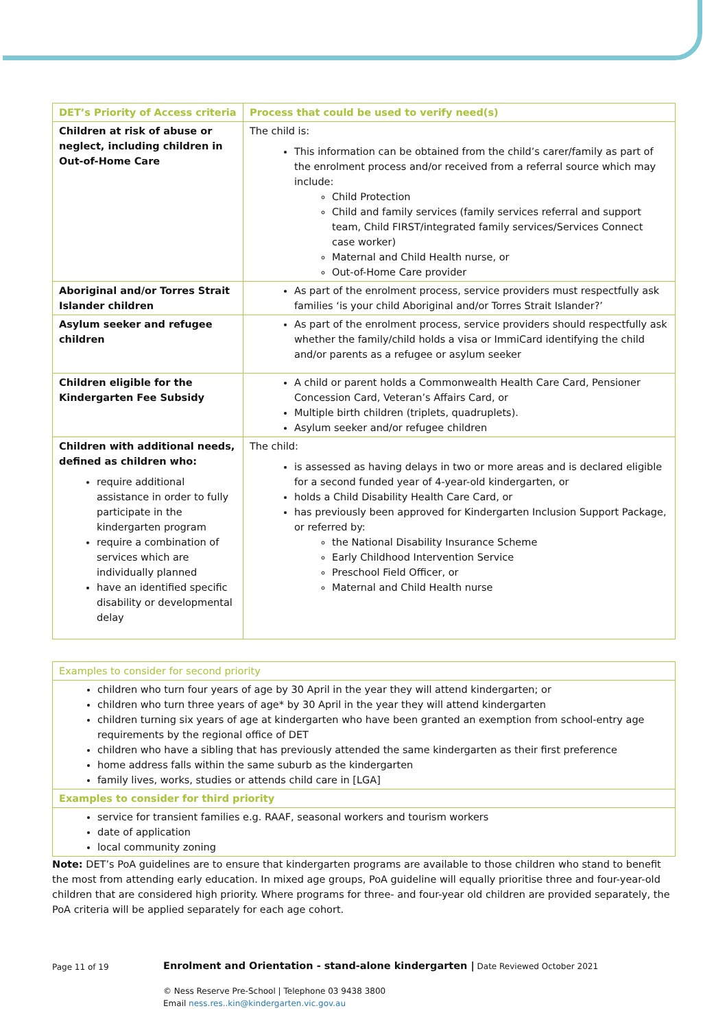| DET’s Priority of Access criteria | Process that could be used to verify need(s) |
| --- | --- |
| Children at risk of abuse or neglect, including children in Out-of-Home Care | The child is: This information can be obtained from the child’s carer/family as part of the enrolment process and/or received from a referral source which may include: Child Protection Child and family services (family services referral and support team, Child FIRST/integrated family services/Services Connect case worker) Maternal and Child Health nurse, or Out-of-Home Care provider |
| Aboriginal and/or Torres Strait Islander children | As part of the enrolment process, service providers must respectfully ask families ‘is your child Aboriginal and/or Torres Strait Islander?’ |
| Asylum seeker and refugee children | As part of the enrolment process, service providers should respectfully ask whether the family/child holds a visa or ImmiCard identifying the child and/or parents as a refugee or asylum seeker |
| Children eligible for the Kindergarten Fee Subsidy | A child or parent holds a Commonwealth Health Care Card, Pensioner Concession Card, Veteran’s Affairs Card, or Multiple birth children (triplets, quadruplets). Asylum seeker and/or refugee children |
| Children with additional needs, defined as children who: require additional assistance in order to fully participate in the kindergarten program require a combination of services which are individually planned have an identified specific disability or developmental delay | The child: is assessed as having delays in two or more areas and is declared eligible for a second funded year of 4-year-old kindergarten, or holds a Child Disability Health Care Card, or has previously been approved for Kindergarten Inclusion Support Package, or referred by: the National Disability Insurance Scheme Early Childhood Intervention Service Preschool Field Officer, or Maternal and Child Health nurse |
| Examples to consider for second priority |
| children who turn four years of age by 30 April in the year they will attend kindergarten; or children who turn three years of age* by 30 April in the year they will attend kindergarten children turning six years of age at kindergarten who have been granted an exemption from school-entry age requirements by the regional office of DET children who have a sibling that has previously attended the same kindergarten as their first preference home address falls within the same suburb as the kindergarten family lives, works, studies or attends child care in [LGA] |
| Examples to consider for third priority |
| service for transient families e.g. RAAF, seasonal workers and tourism workers date of application local community zoning |
Note: DET’s PoA guidelines are to ensure that kindergarten programs are available to those children who stand to benefit the most from attending early education. In mixed age groups, PoA guideline will equally prioritise three and four-year-old children that are considered high priority. Where programs for three- and four-year old children are provided separately, the PoA criteria will be applied separately for each age cohort.
Page 11 of 19
Enrolment and Orientation - stand-alone kindergarten | Date Reviewed October 2021
© Ness Reserve Pre-School | Telephone 03 9438 3800
Email ness.res..kin@kindergarten.vic.gov.au